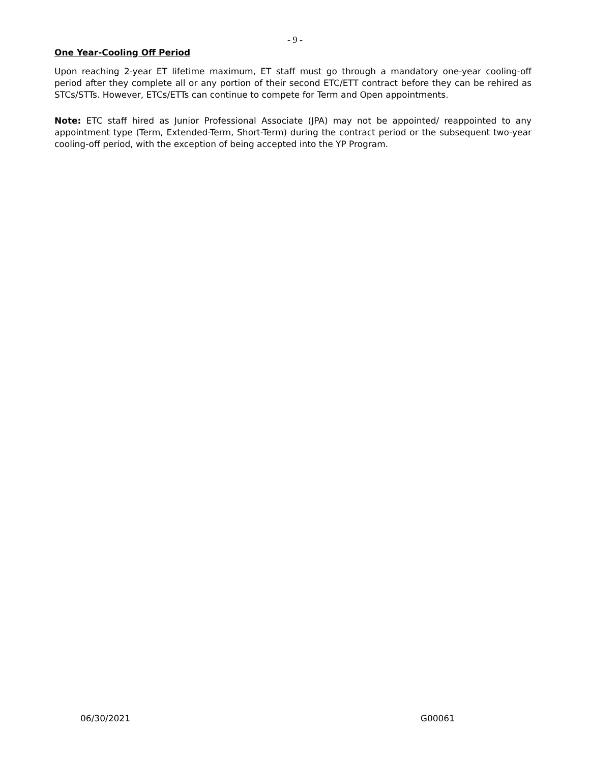- 9 -
One Year-Cooling Off Period
Upon reaching 2-year ET lifetime maximum, ET staff must go through a mandatory one-year cooling-off period after they complete all or any portion of their second ETC/ETT contract before they can be rehired as STCs/STTs. However, ETCs/ETTs can continue to compete for Term and Open appointments.
Note: ETC staff hired as Junior Professional Associate (JPA) may not be appointed/ reappointed to any appointment type (Term, Extended-Term, Short-Term) during the contract period or the subsequent two-year cooling-off period, with the exception of being accepted into the YP Program.
06/30/2021 G00061